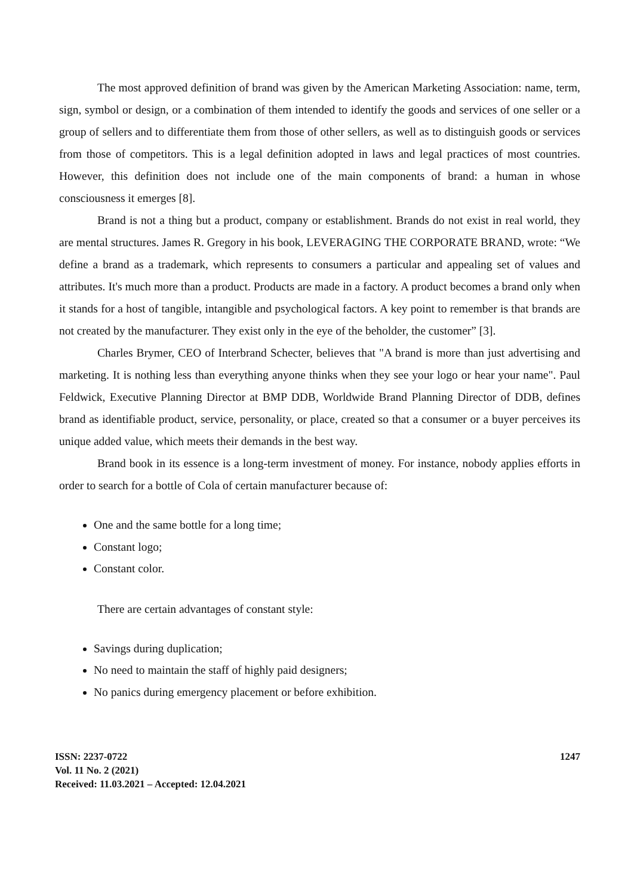The most approved definition of brand was given by the American Marketing Association: name, term, sign, symbol or design, or a combination of them intended to identify the goods and services of one seller or a group of sellers and to differentiate them from those of other sellers, as well as to distinguish goods or services from those of competitors. This is a legal definition adopted in laws and legal practices of most countries. However, this definition does not include one of the main components of brand: a human in whose consciousness it emerges [8].
Brand is not a thing but a product, company or establishment. Brands do not exist in real world, they are mental structures. James R. Gregory in his book, LEVERAGING THE CORPORATE BRAND, wrote: “We define a brand as a trademark, which represents to consumers a particular and appealing set of values and attributes. It's much more than a product. Products are made in a factory. A product becomes a brand only when it stands for a host of tangible, intangible and psychological factors. A key point to remember is that brands are not created by the manufacturer. They exist only in the eye of the beholder, the customer” [3].
Charles Brymer, CEO of Interbrand Schecter, believes that "A brand is more than just advertising and marketing. It is nothing less than everything anyone thinks when they see your logo or hear your name". Paul Feldwick, Executive Planning Director at BMP DDB, Worldwide Brand Planning Director of DDB, defines brand as identifiable product, service, personality, or place, created so that a consumer or a buyer perceives its unique added value, which meets their demands in the best way.
Brand book in its essence is a long-term investment of money. For instance, nobody applies efforts in order to search for a bottle of Cola of certain manufacturer because of:
One and the same bottle for a long time;
Constant logo;
Constant color.
There are certain advantages of constant style:
Savings during duplication;
No need to maintain the staff of highly paid designers;
No panics during emergency placement or before exhibition.
ISSN: 2237-0722
Vol. 11 No. 2 (2021)
Received: 11.03.2021 – Accepted: 12.04.2021
1247